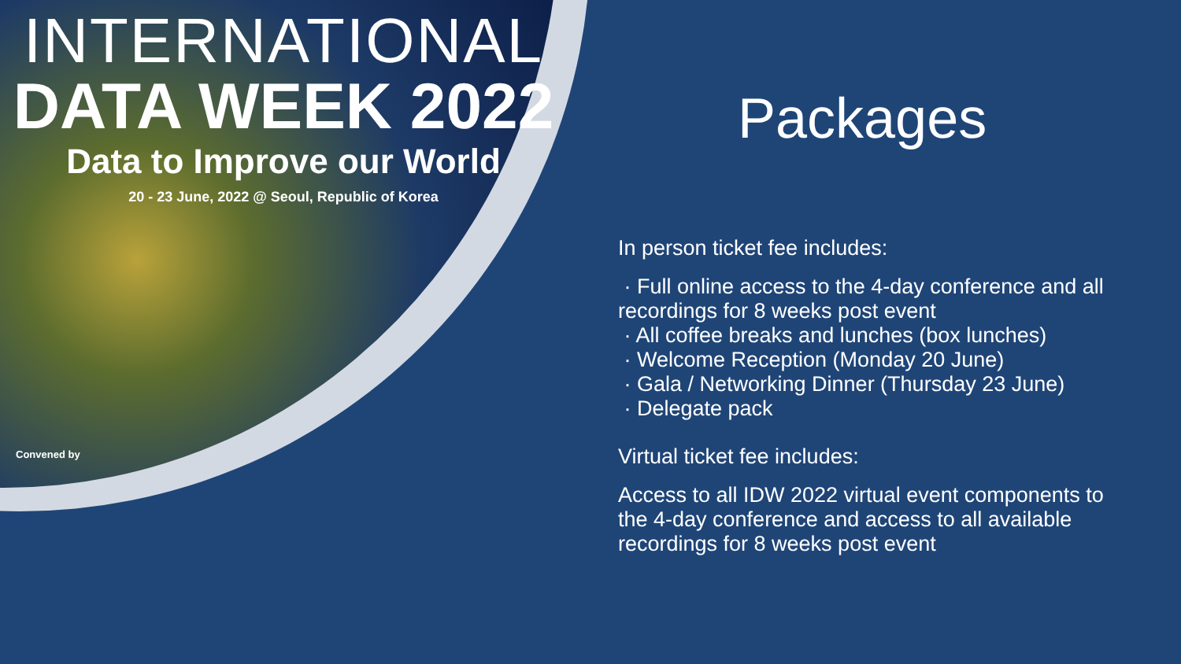INTERNATIONAL
DATA WEEK 2022
Data to Improve our World
20 - 23 June, 2022 @ Seoul, Republic of Korea
Convened by
Packages
In person ticket fee includes:
· Full online access to the 4-day conference and all recordings for 8 weeks post event
· All coffee breaks and lunches (box lunches)
· Welcome Reception (Monday 20 June)
· Gala / Networking Dinner (Thursday 23 June)
· Delegate pack
Virtual ticket fee includes:
Access to all IDW 2022 virtual event components to the 4-day conference and access to all available recordings for 8 weeks post event